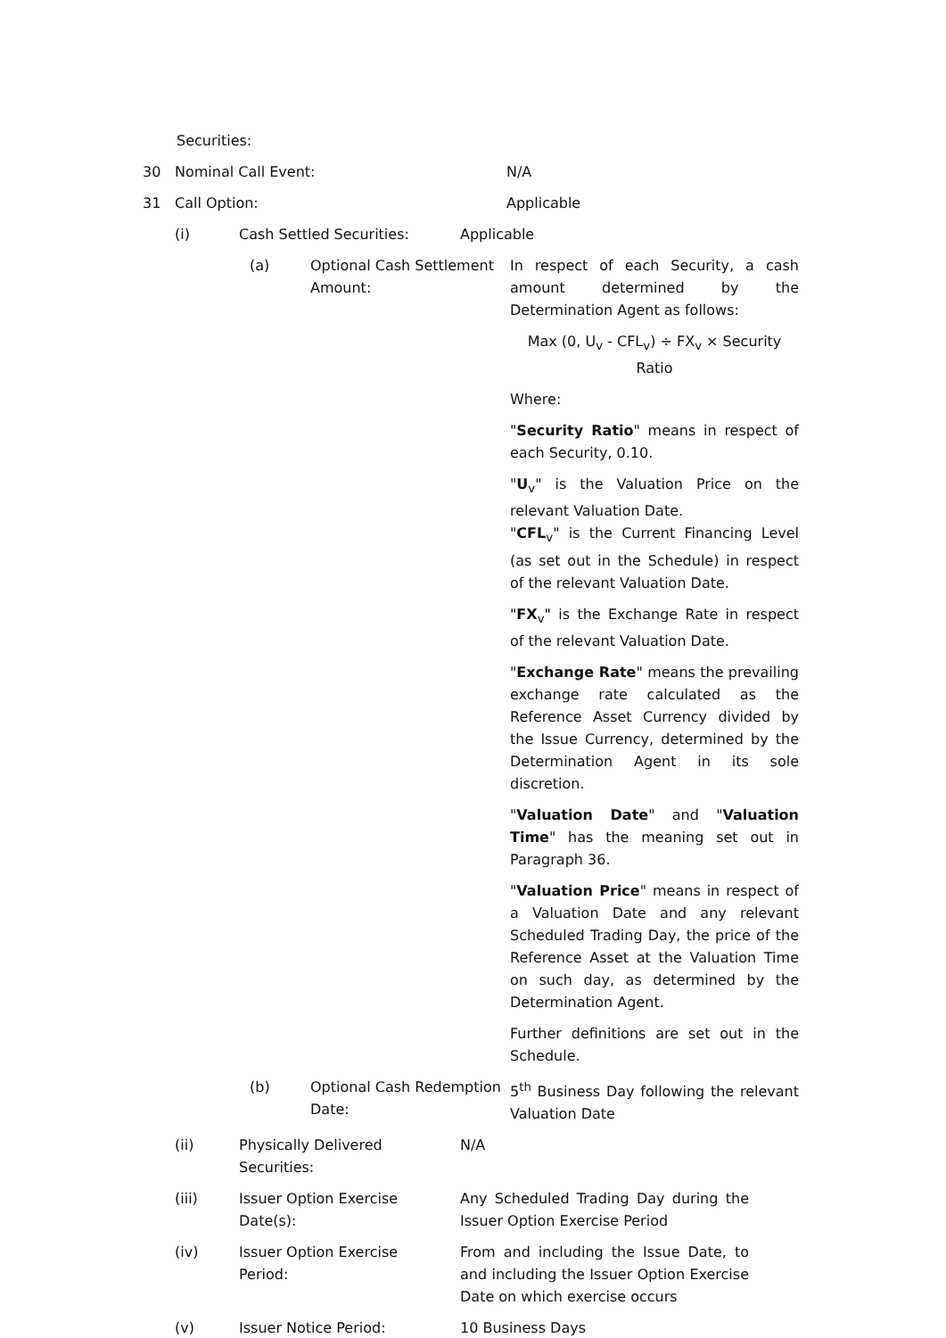Securities:
30 Nominal Call Event: N/A
31 Call Option: Applicable
(i) Cash Settled Securities:
Applicable
(a) Optional Cash Settlement Amount:
In respect of each Security, a cash amount determined by the Determination Agent as follows:
Max (0, U<sub>v</sub> - CFL<sub>v</sub>) ÷ FX<sub>v</sub> × Security Ratio
Where:
"Security Ratio" means in respect of each Security, 0.10.
"U<sub>v</sub>" is the Valuation Price on the relevant Valuation Date.
"CFL<sub>v</sub>" is the Current Financing Level (as set out in the Schedule) in respect of the relevant Valuation Date.
"FX<sub>v</sub>" is the Exchange Rate in respect of the relevant Valuation Date.
"Exchange Rate" means the prevailing exchange rate calculated as the Reference Asset Currency divided by the Issue Currency, determined by the Determination Agent in its sole discretion.
"Valuation Date" and "Valuation Time" has the meaning set out in Paragraph 36.
"Valuation Price" means in respect of a Valuation Date and any relevant Scheduled Trading Day, the price of the Reference Asset at the Valuation Time on such day, as determined by the Determination Agent.
Further definitions are set out in the Schedule.
(b) Optional Cash Redemption Date:
5<sup>th</sup> Business Day following the relevant Valuation Date
(ii) Physically Delivered Securities:
N/A
(iii) Issuer Option Exercise Date(s):
Any Scheduled Trading Day during the Issuer Option Exercise Period
(iv) Issuer Option Exercise Period:
From and including the Issue Date, to and including the Issuer Option Exercise Date on which exercise occurs
(v) Issuer Notice Period: 10 Business Days